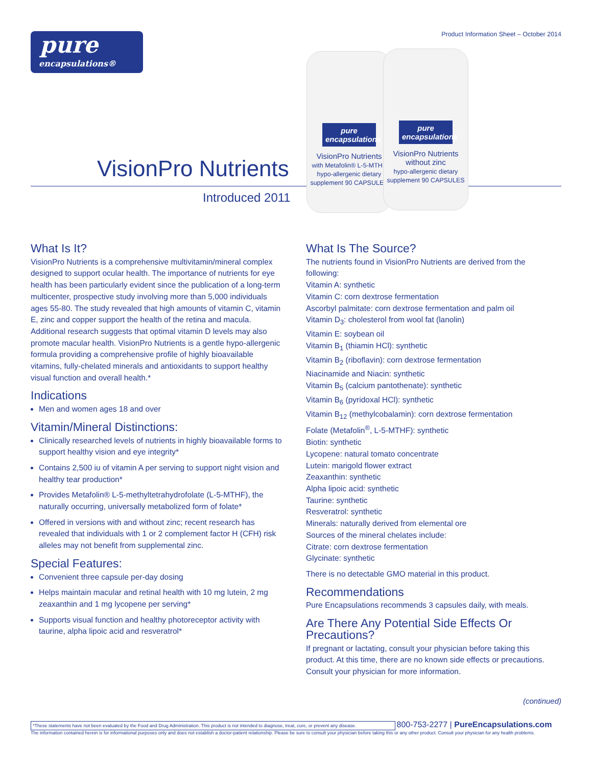pure
encapsulations®
Product Information Sheet – October 2014
VisionPro Nutrients
Introduced 2011
pure encapsulations
VisionPro Nutrients
with Metafolin® L-5-MTHF
hypo-allergenic dietary supplement 90 CAPSULES
pure encapsulations
VisionPro Nutrients without zinc
hypo-allergenic dietary supplement 90 CAPSULES
What Is It?
VisionPro Nutrients is a comprehensive multivitamin/mineral complex designed to support ocular health. The importance of nutrients for eye health has been particularly evident since the publication of a long-term multicenter, prospective study involving more than 5,000 individuals ages 55-80. The study revealed that high amounts of vitamin C, vitamin E, zinc and copper support the health of the retina and macula. Additional research suggests that optimal vitamin D levels may also promote macular health. VisionPro Nutrients is a gentle hypo-allergenic formula providing a comprehensive profile of highly bioavailable vitamins, fully-chelated minerals and antioxidants to support healthy visual function and overall health.*
Indications
Men and women ages 18 and over
Vitamin/Mineral Distinctions:
Clinically researched levels of nutrients in highly bioavailable forms to support healthy vision and eye integrity*
Contains 2,500 iu of vitamin A per serving to support night vision and healthy tear production*
Provides Metafolin® L-5-methyltetrahydrofolate (L-5-MTHF), the naturally occurring, universally metabolized form of folate*
Offered in versions with and without zinc; recent research has revealed that individuals with 1 or 2 complement factor H (CFH) risk alleles may not benefit from supplemental zinc.
Special Features:
Convenient three capsule per-day dosing
Helps maintain macular and retinal health with 10 mg lutein, 2 mg zeaxanthin and 1 mg lycopene per serving*
Supports visual function and healthy photoreceptor activity with taurine, alpha lipoic acid and resveratrol*
What Is The Source?
The nutrients found in VisionPro Nutrients are derived from the following:
Vitamin A: synthetic
Vitamin C: corn dextrose fermentation
Ascorbyl palmitate: corn dextrose fermentation and palm oil
Vitamin D<sub>3</sub>: cholesterol from wool fat (lanolin)
Vitamin E: soybean oil
Vitamin B<sub>1</sub> (thiamin HCl): synthetic
Vitamin B<sub>2</sub> (riboflavin): corn dextrose fermentation
Niacinamide and Niacin: synthetic
Vitamin B<sub>5</sub> (calcium pantothenate): synthetic
Vitamin B<sub>6</sub> (pyridoxal HCl): synthetic
Vitamin B<sub>12</sub> (methylcobalamin): corn dextrose fermentation
Folate (Metafolin<sup>®</sup>, L-5-MTHF): synthetic
Biotin: synthetic
Lycopene: natural tomato concentrate
Lutein: marigold flower extract
Zeaxanthin: synthetic
Alpha lipoic acid: synthetic
Taurine: synthetic
Resveratrol: synthetic
Minerals: naturally derived from elemental ore
Sources of the mineral chelates include:
Citrate: corn dextrose fermentation
Glycinate: synthetic
There is no detectable GMO material in this product.
Recommendations
Pure Encapsulations recommends 3 capsules daily, with meals.
Are There Any Potential Side Effects Or Precautions?
If pregnant or lactating, consult your physician before taking this product. At this time, there are no known side effects or precautions. Consult your physician for more information.
(continued)
*These statements have not been evaluated by the Food and Drug Administration. This product is not intended to diagnose, treat, cure, or prevent any disease. 800-753-2277 | PureEncapsulations.com
The information contained herein is for informational purposes only and does not establish a doctor-patient relationship. Please be sure to consult your physician before taking this or any other product. Consult your physician for any health problems.